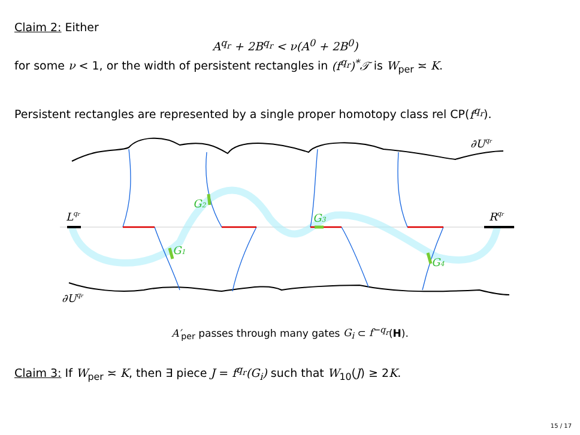Claim 2: Either
A<sup>q<sub>r</sub></sup> + 2B<sup>q<sub>r</sub></sup> < ν(A<sup>0</sup> + 2B<sup>0</sup>)
for some ν < 1, or the width of persistent rectangles in (f<sup>q<sub>r</sub></sup>)<sup>*</sup>𝒯 is W<sub>per</sub> ≍ K.
Persistent rectangles are represented by a single proper homotopy class rel CP(f<sup>q<sub>r</sub></sup>).
∂Uqr
Lqr
Rqr
∂Uqr
G1
G2
G3
G4
A′<sub>per</sub> passes through many gates G<sub>i</sub> ⊂ f<sup>−q<sub>r</sub></sup>(H).
Claim 3: If W<sub>per</sub> ≍ K, then ∃ piece J = f<sup>q<sub>r</sub></sup>(G<sub>i</sub>) such that W<sub>10</sub>(J) ≥ 2K.
15 / 17